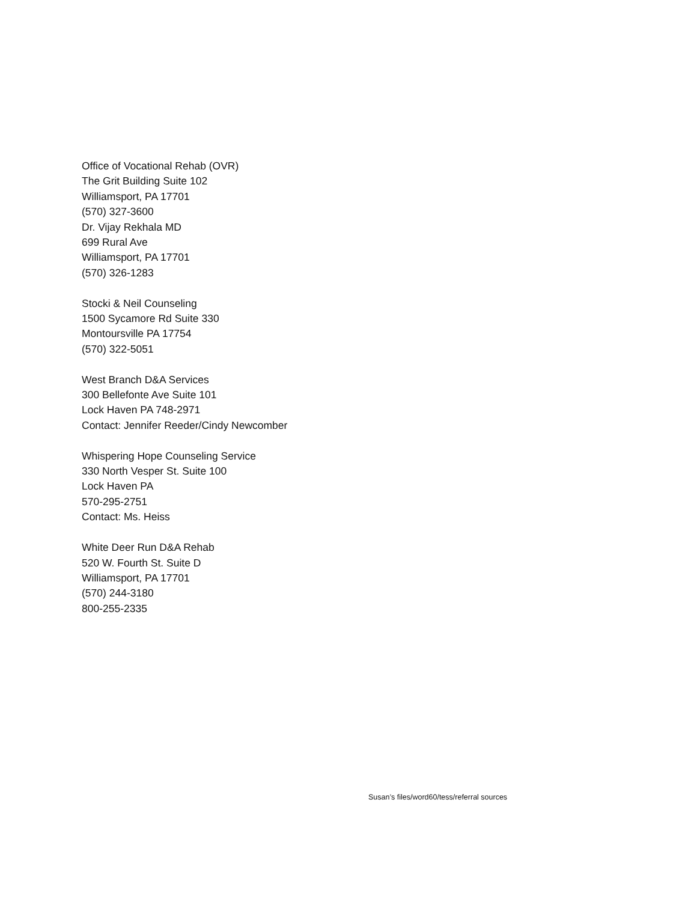Office of Vocational Rehab (OVR)
The Grit Building Suite 102
Williamsport, PA 17701
(570) 327-3600
Dr. Vijay Rekhala MD
699 Rural Ave
Williamsport, PA 17701
(570) 326-1283
Stocki & Neil Counseling
1500 Sycamore Rd Suite 330
Montoursville PA 17754
(570) 322-5051
West Branch D&A Services
300 Bellefonte Ave Suite 101
Lock Haven PA 748-2971
Contact: Jennifer Reeder/Cindy Newcomber
Whispering Hope Counseling Service
330 North Vesper St. Suite 100
Lock Haven PA
570-295-2751
Contact: Ms. Heiss
White Deer Run D&A Rehab
520 W. Fourth St. Suite D
Williamsport, PA 17701
(570) 244-3180
800-255-2335
Susan’s files/word60/tess/referral sources